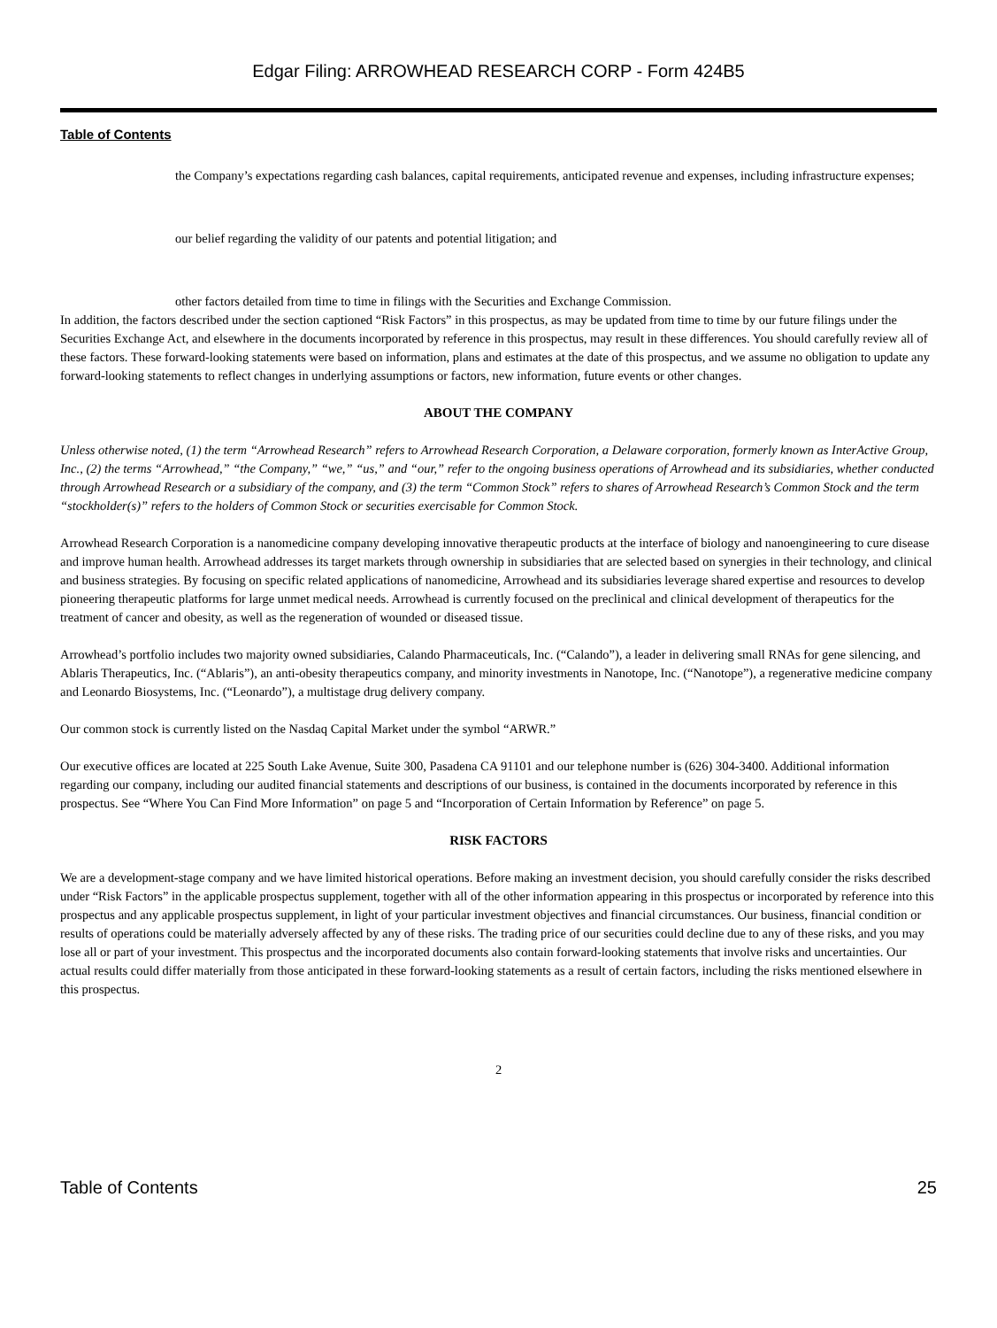Edgar Filing: ARROWHEAD RESEARCH CORP - Form 424B5
Table of Contents
the Company’s expectations regarding cash balances, capital requirements, anticipated revenue and expenses, including infrastructure expenses;
our belief regarding the validity of our patents and potential litigation; and
other factors detailed from time to time in filings with the Securities and Exchange Commission.
In addition, the factors described under the section captioned “Risk Factors” in this prospectus, as may be updated from time to time by our future filings under the Securities Exchange Act, and elsewhere in the documents incorporated by reference in this prospectus, may result in these differences. You should carefully review all of these factors. These forward-looking statements were based on information, plans and estimates at the date of this prospectus, and we assume no obligation to update any forward-looking statements to reflect changes in underlying assumptions or factors, new information, future events or other changes.
ABOUT THE COMPANY
Unless otherwise noted, (1) the term “Arrowhead Research” refers to Arrowhead Research Corporation, a Delaware corporation, formerly known as InterActive Group, Inc., (2) the terms “Arrowhead,” “the Company,” “we,” “us,” and “our,” refer to the ongoing business operations of Arrowhead and its subsidiaries, whether conducted through Arrowhead Research or a subsidiary of the company, and (3) the term “Common Stock” refers to shares of Arrowhead Research’s Common Stock and the term “stockholder(s)” refers to the holders of Common Stock or securities exercisable for Common Stock.
Arrowhead Research Corporation is a nanomedicine company developing innovative therapeutic products at the interface of biology and nanoengineering to cure disease and improve human health. Arrowhead addresses its target markets through ownership in subsidiaries that are selected based on synergies in their technology, and clinical and business strategies. By focusing on specific related applications of nanomedicine, Arrowhead and its subsidiaries leverage shared expertise and resources to develop pioneering therapeutic platforms for large unmet medical needs. Arrowhead is currently focused on the preclinical and clinical development of therapeutics for the treatment of cancer and obesity, as well as the regeneration of wounded or diseased tissue.
Arrowhead’s portfolio includes two majority owned subsidiaries, Calando Pharmaceuticals, Inc. (“Calando”), a leader in delivering small RNAs for gene silencing, and Ablaris Therapeutics, Inc. (“Ablaris”), an anti-obesity therapeutics company, and minority investments in Nanotope, Inc. (“Nanotope”), a regenerative medicine company and Leonardo Biosystems, Inc. (“Leonardo”), a multistage drug delivery company.
Our common stock is currently listed on the Nasdaq Capital Market under the symbol “ARWR.”
Our executive offices are located at 225 South Lake Avenue, Suite 300, Pasadena CA 91101 and our telephone number is (626) 304-3400. Additional information regarding our company, including our audited financial statements and descriptions of our business, is contained in the documents incorporated by reference in this prospectus. See “Where You Can Find More Information” on page 5 and “Incorporation of Certain Information by Reference” on page 5.
RISK FACTORS
We are a development-stage company and we have limited historical operations. Before making an investment decision, you should carefully consider the risks described under “Risk Factors” in the applicable prospectus supplement, together with all of the other information appearing in this prospectus or incorporated by reference into this prospectus and any applicable prospectus supplement, in light of your particular investment objectives and financial circumstances. Our business, financial condition or results of operations could be materially adversely affected by any of these risks. The trading price of our securities could decline due to any of these risks, and you may lose all or part of your investment. This prospectus and the incorporated documents also contain forward-looking statements that involve risks and uncertainties. Our actual results could differ materially from those anticipated in these forward-looking statements as a result of certain factors, including the risks mentioned elsewhere in this prospectus.
2
Table of Contents 25